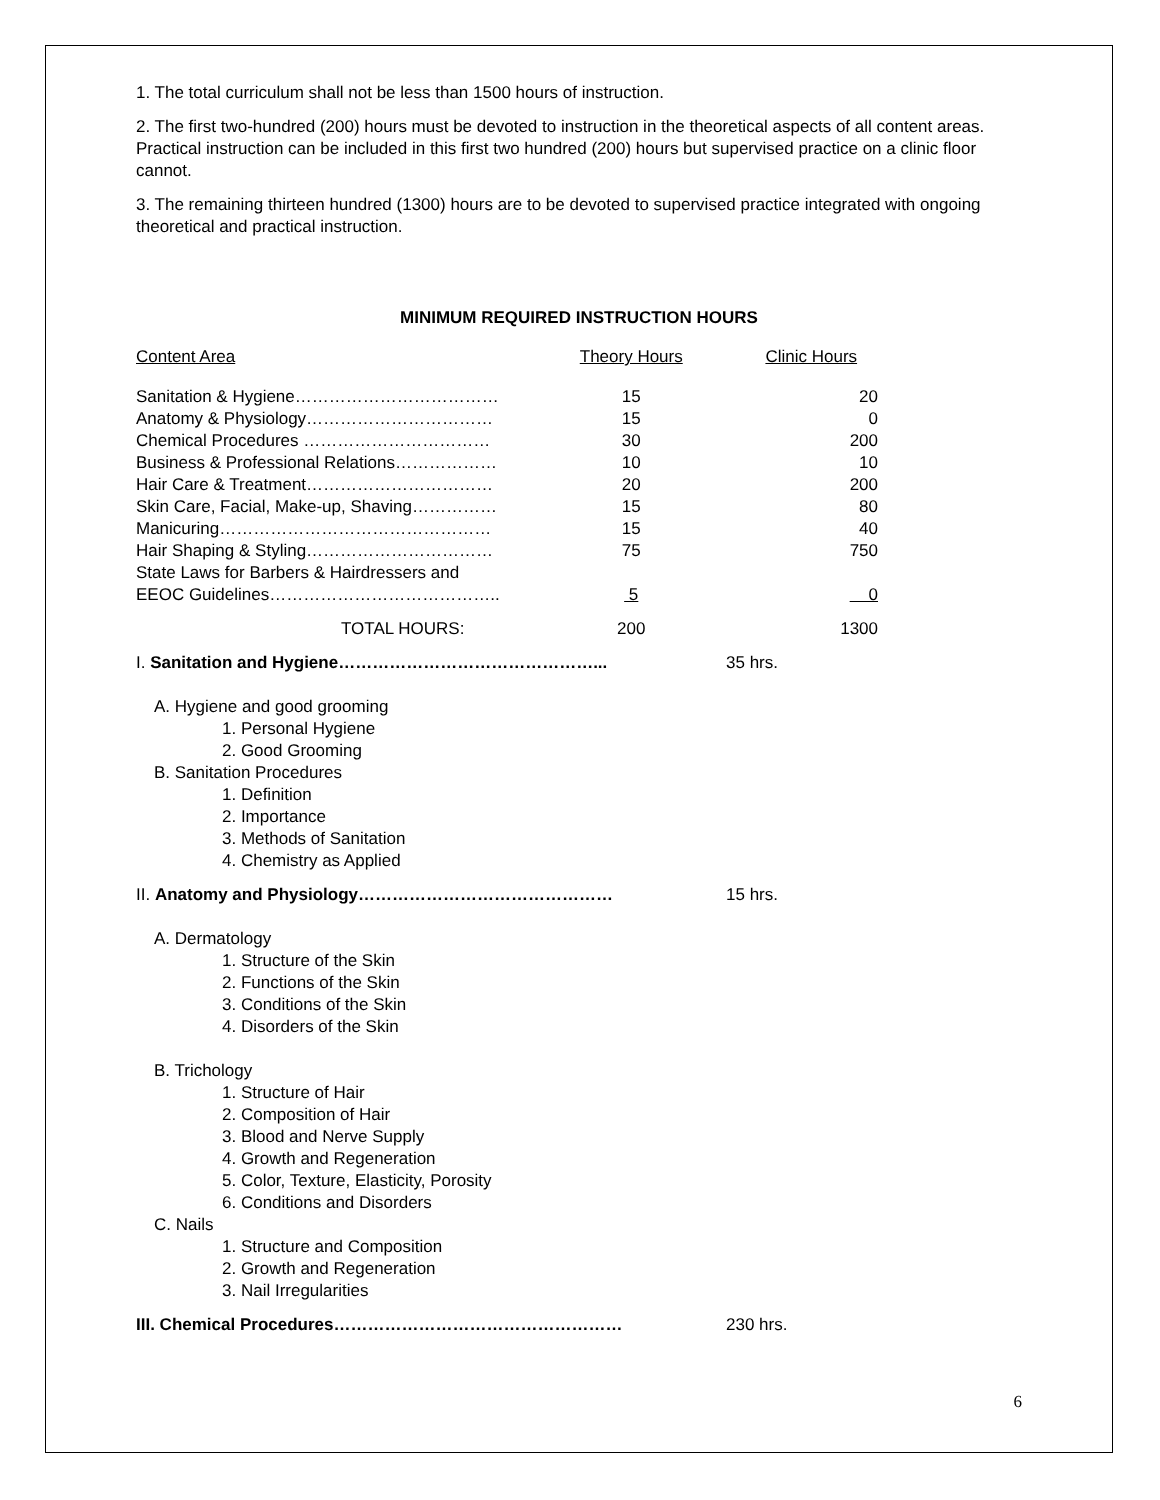1. The total curriculum shall not be less than 1500 hours of instruction.
2. The first two-hundred (200) hours must be devoted to instruction in the theoretical aspects of all content areas. Practical instruction can be included in this first two hundred (200) hours but supervised practice on a clinic floor cannot.
3. The remaining thirteen hundred (1300) hours are to be devoted to supervised practice integrated with ongoing theoretical and practical instruction.
MINIMUM REQUIRED INSTRUCTION HOURS
| Content Area | Theory Hours | Clinic Hours |
| --- | --- | --- |
| Sanitation & Hygiene……………………………… | 15 | 20 |
| Anatomy & Physiology…………………………… | 15 | 0 |
| Chemical Procedures …………………………… | 30 | 200 |
| Business & Professional Relations……………… | 10 | 10 |
| Hair Care & Treatment…………………………… | 20 | 200 |
| Skin Care, Facial, Make-up, Shaving…………… | 15 | 80 |
| Manicuring………………………………………… | 15 | 40 |
| Hair Shaping & Styling…………………………… | 75 | 750 |
| State Laws for Barbers & Hairdressers and EEOC Guidelines………………………………….. | 5 | 0 |
| TOTAL HOURS: | 200 | 1300 |
I. Sanitation and Hygiene………………………………………... 35 hrs.
A. Hygiene and good grooming
1. Personal Hygiene
2. Good Grooming
B. Sanitation Procedures
1. Definition
2. Importance
3. Methods of Sanitation
4. Chemistry as Applied
II. Anatomy and Physiology……………………………………… 15 hrs.
A. Dermatology
1. Structure of the Skin
2. Functions of the Skin
3. Conditions of the Skin
4. Disorders of the Skin
B. Trichology
1. Structure of Hair
2. Composition of Hair
3. Blood and Nerve Supply
4. Growth and Regeneration
5. Color, Texture, Elasticity, Porosity
6. Conditions and Disorders
C. Nails
1. Structure and Composition
2. Growth and Regeneration
3. Nail Irregularities
III. Chemical Procedures…………………………………………… 230 hrs.
6